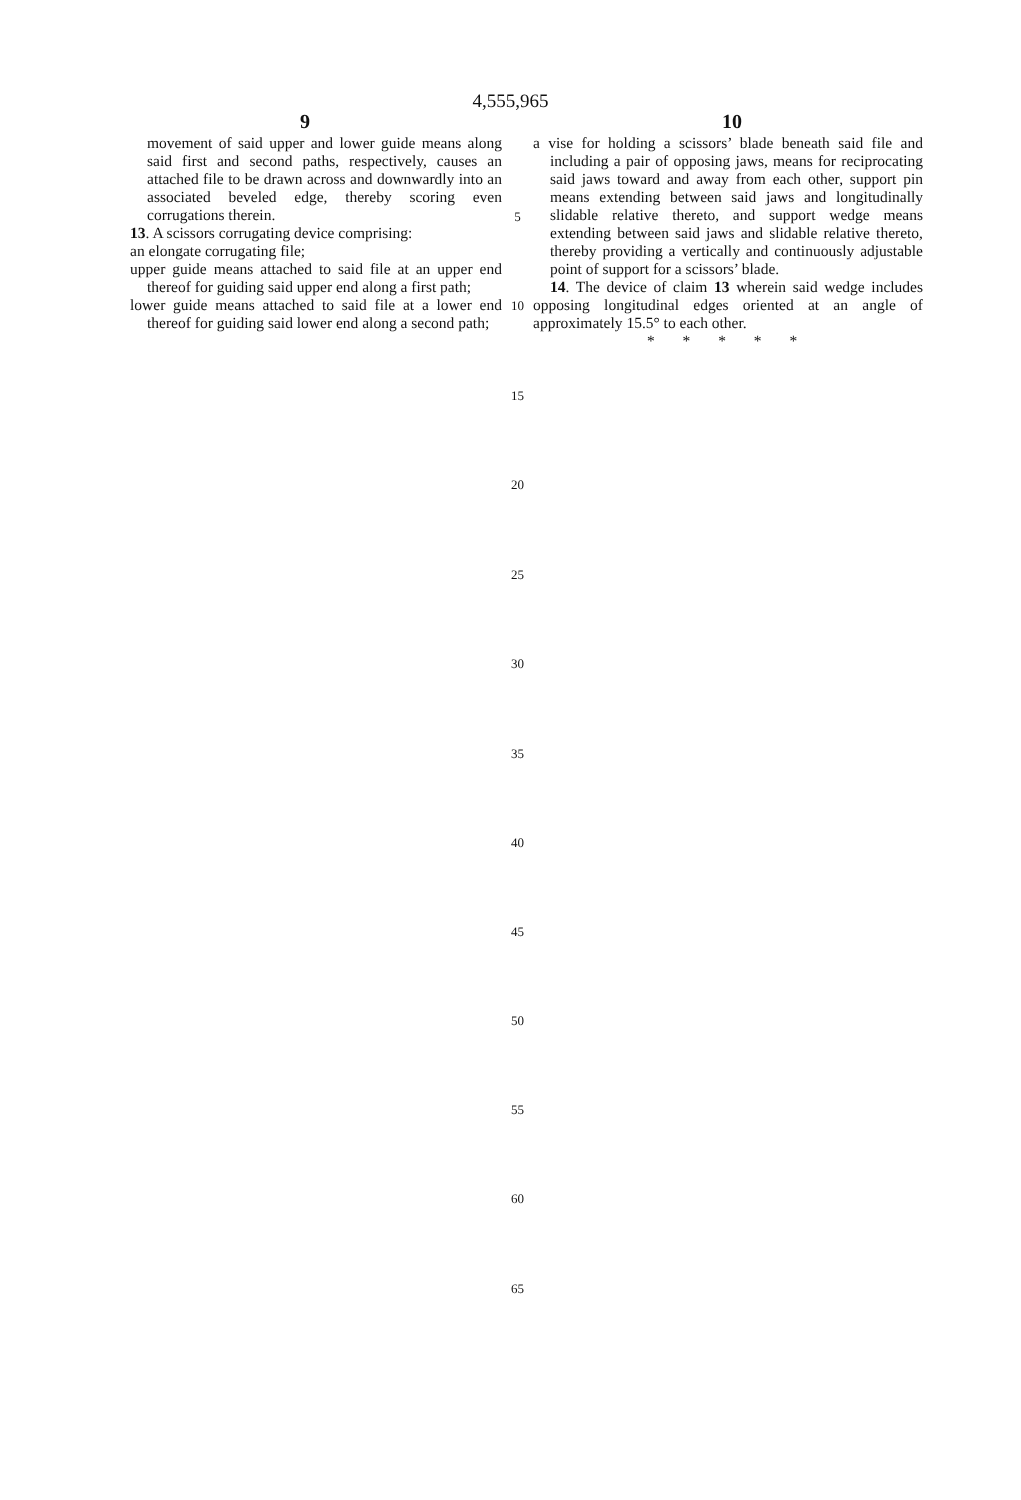4,555,965
9 10
movement of said upper and lower guide means along said first and second paths, respectively, causes an attached file to be drawn across and downwardly into an associated beveled edge, thereby scoring even corrugations therein.
13. A scissors corrugating device comprising:
an elongate corrugating file;
upper guide means attached to said file at an upper end thereof for guiding said upper end along a first path;
lower guide means attached to said file at a lower end thereof for guiding said lower end along a second path;
a vise for holding a scissors’ blade beneath said file and including a pair of opposing jaws, means for reciprocating said jaws toward and away from each other, support pin means extending between said jaws and longitudinally slidable relative thereto, and support wedge means extending between said jaws and slidable relative thereto, thereby providing a vertically and continuously adjustable point of support for a scissors’ blade.
14. The device of claim 13 wherein said wedge includes opposing longitudinal edges oriented at an angle of approximately 15.5° to each other.
* * * * *
5
10
15
20
25
30
35
40
45
50
55
60
65